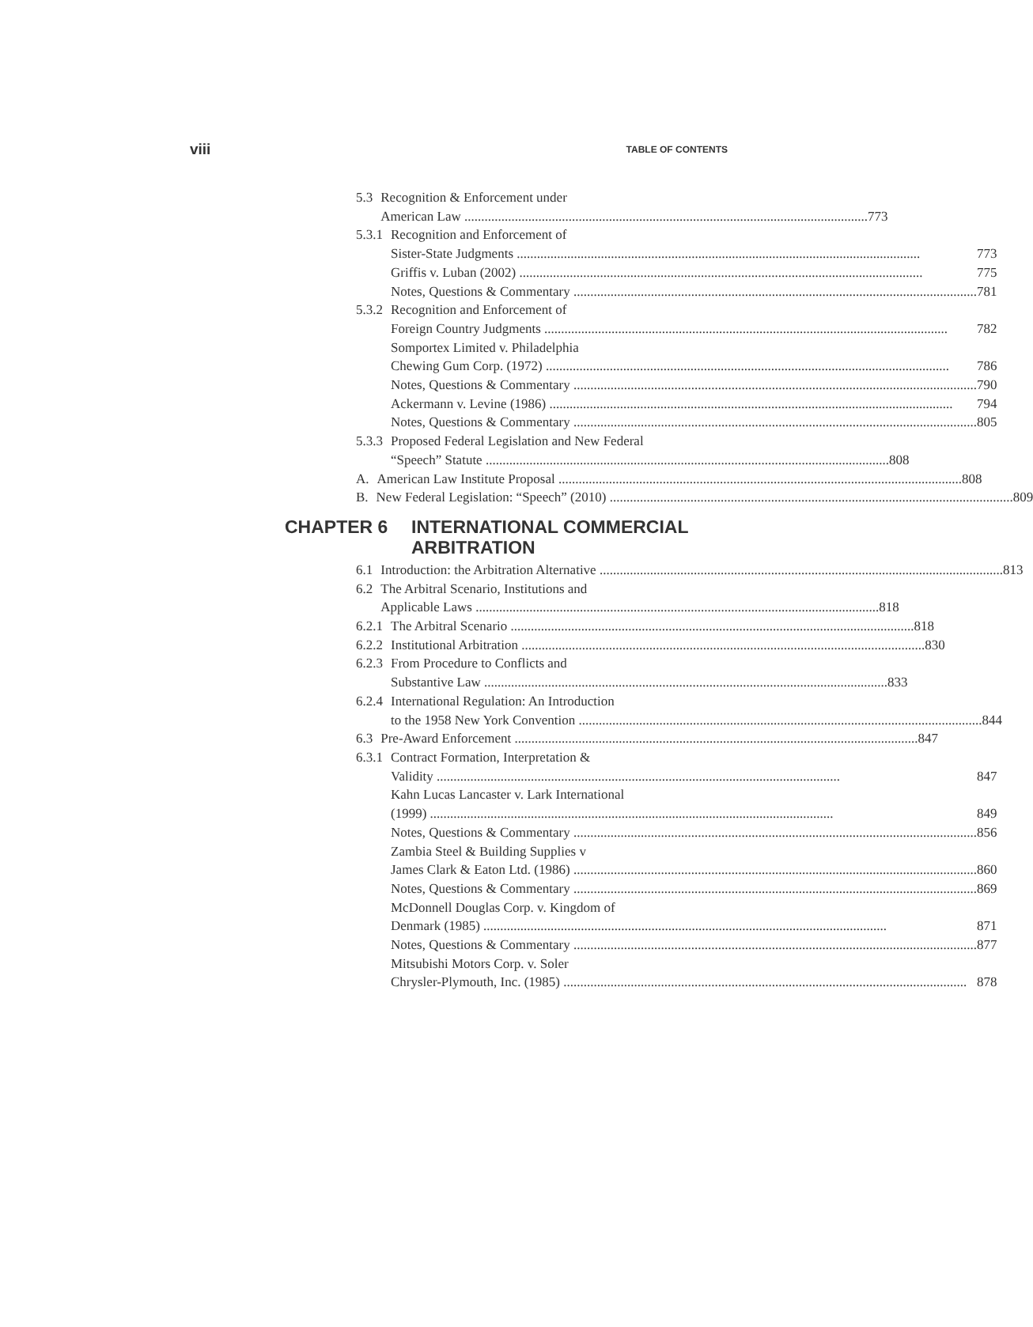viii TABLE OF CONTENTS
5.3 Recognition & Enforcement under
American Law 773
5.3.1 Recognition and Enforcement of
Sister-State Judgments 773
Griffis v. Luban (2002) 775
Notes, Questions & Commentary 781
5.3.2 Recognition and Enforcement of
Foreign Country Judgments 782
Somportex Limited v. Philadelphia
Chewing Gum Corp. (1972) 786
Notes, Questions & Commentary 790
Ackermann v. Levine (1986) 794
Notes, Questions & Commentary 805
5.3.3 Proposed Federal Legislation and New Federal
“Speech” Statute 808
A. American Law Institute Proposal 808
B. New Federal Legislation: “Speech” (2010) 809
CHAPTER 6 INTERNATIONAL COMMERCIAL
ARBITRATION
6.1 Introduction: the Arbitration Alternative 813
6.2 The Arbitral Scenario, Institutions and
Applicable Laws 818
6.2.1 The Arbitral Scenario 818
6.2.2 Institutional Arbitration 830
6.2.3 From Procedure to Conflicts and
Substantive Law 833
6.2.4 International Regulation: An Introduction
to the 1958 New York Convention 844
6.3 Pre-Award Enforcement 847
6.3.1 Contract Formation, Interpretation &
Validity 847
Kahn Lucas Lancaster v. Lark International
(1999) 849
Notes, Questions & Commentary 856
Zambia Steel & Building Supplies v
James Clark & Eaton Ltd. (1986) 860
Notes, Questions & Commentary 869
McDonnell Douglas Corp. v. Kingdom of
Denmark (1985) 871
Notes, Questions & Commentary 877
Mitsubishi Motors Corp. v. Soler
Chrysler-Plymouth, Inc. (1985) 878